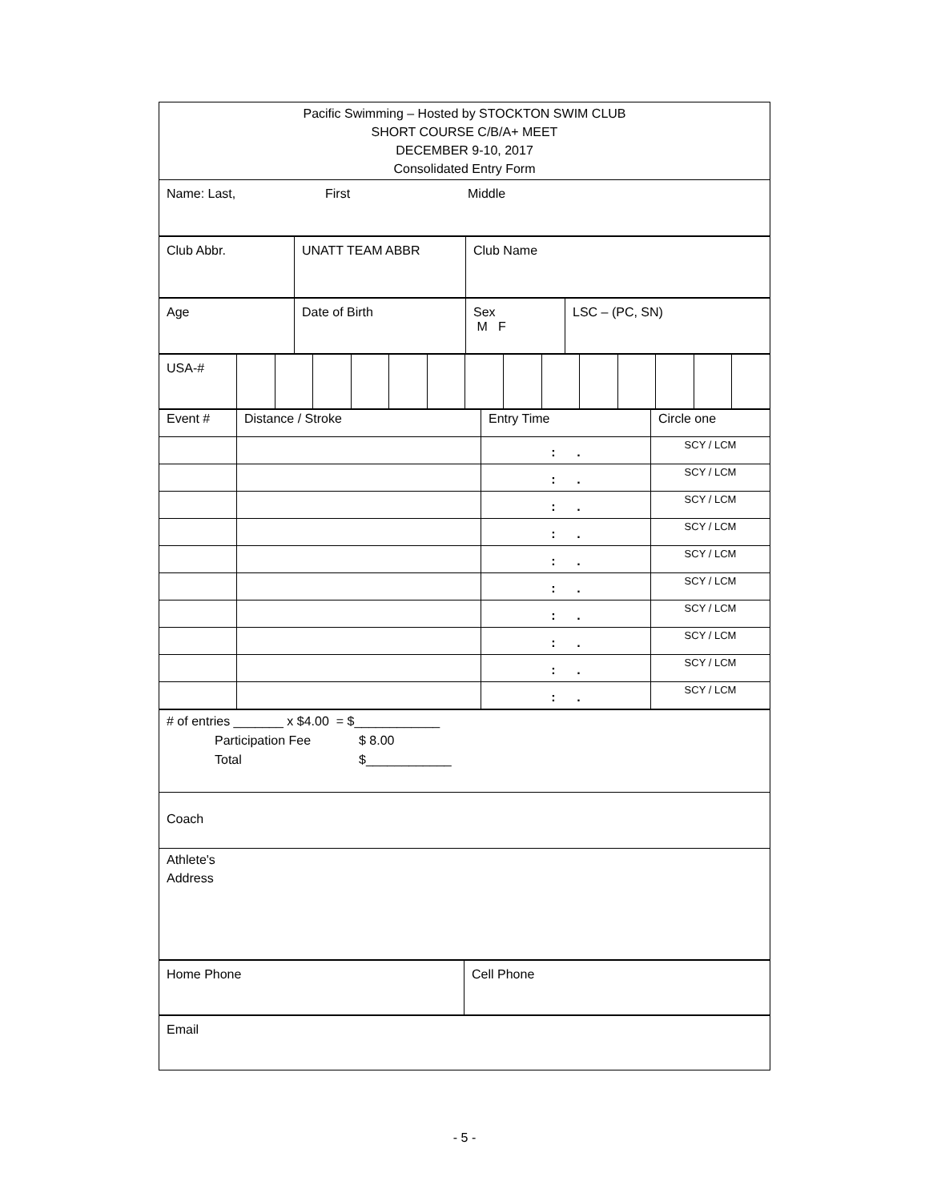| Pacific Swimming – Hosted by STOCKTON SWIM CLUB SHORT COURSE C/B/A+ MEET DECEMBER 9-10, 2017 Consolidated Entry Form |
| Name: Last, First Middle |
| Club Abbr. | UNATT TEAM ABBR | Club Name |
| Age | Date of Birth | Sex M F | LSC – (PC, SN) |
| USA-# | | | | | | | | | | | | | | |
| Event # | Distance / Stroke | Entry Time | Circle one |
| | | : . | SCY / LCM |
| | | : . | SCY / LCM |
| | | : . | SCY / LCM |
| | | : . | SCY / LCM |
| | | : . | SCY / LCM |
| | | : . | SCY / LCM |
| | | : . | SCY / LCM |
| | | : . | SCY / LCM |
| | | : . | SCY / LCM |
| | | : . | SCY / LCM |
| # of entries _______ x $4.00 = $____________ Participation Fee $ 8.00 Total $____________ |
| Coach |
| Athlete's Address |
| Home Phone | Cell Phone |
| Email |
- 5 -